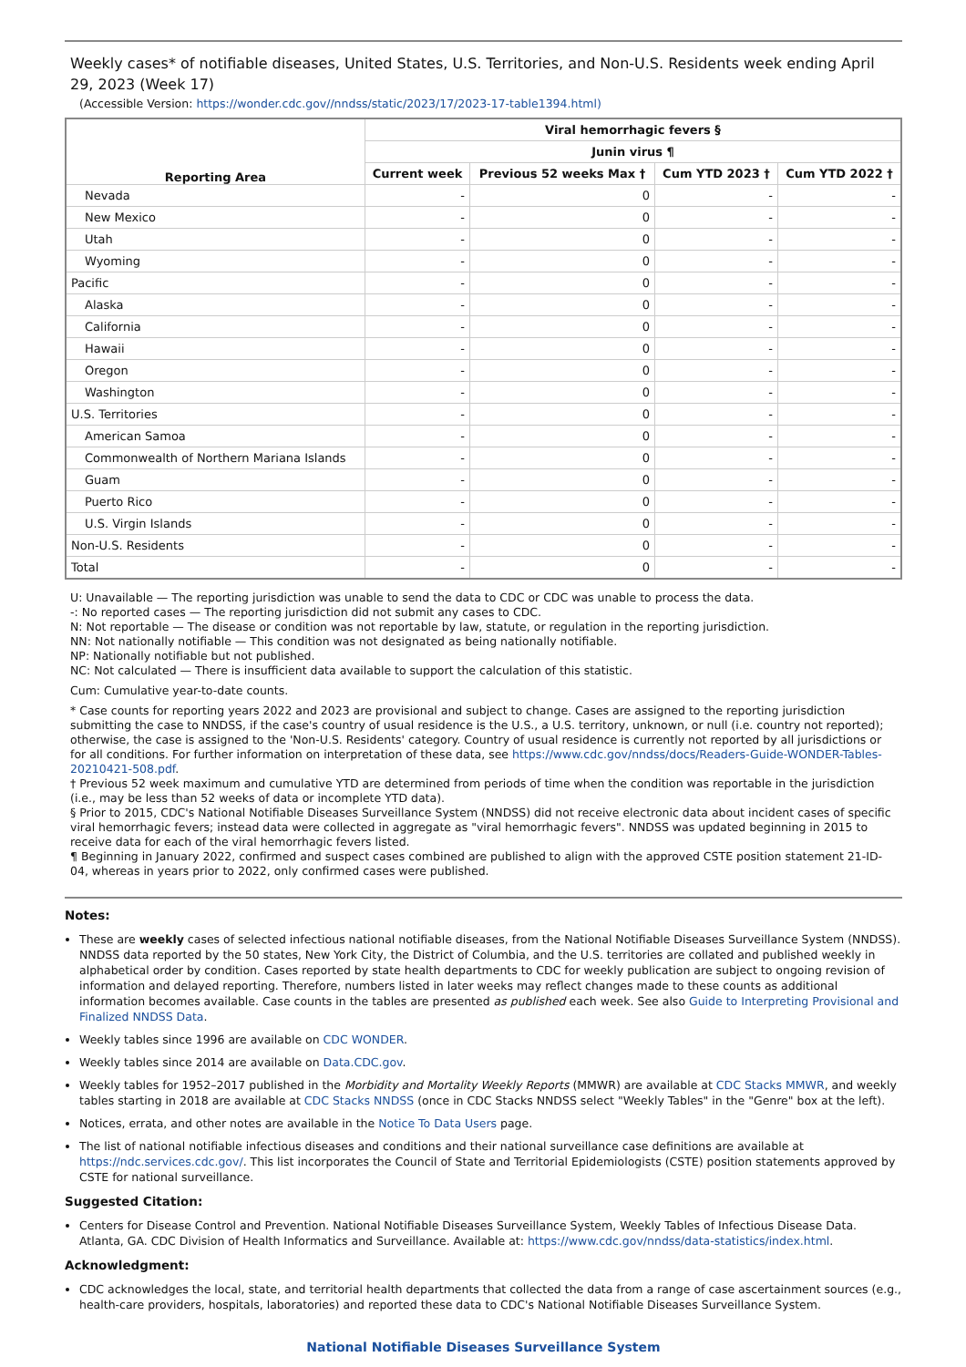Weekly cases* of notifiable diseases, United States, U.S. Territories, and Non-U.S. Residents week ending April 29, 2023 (Week 17)
(Accessible Version: https://wonder.cdc.gov//nndss/static/2023/17/2023-17-table1394.html)
| Reporting Area | Viral hemorrhagic fevers § | | | |
| --- | --- | --- | --- | --- |
| | Junin virus ¶ | | | |
| | Current week | Previous 52 weeks Max † | Cum YTD 2023 † | Cum YTD 2022 † |
| Nevada | - | 0 | - | - |
| New Mexico | - | 0 | - | - |
| Utah | - | 0 | - | - |
| Wyoming | - | 0 | - | - |
| Pacific | - | 0 | - | - |
| Alaska | - | 0 | - | - |
| California | - | 0 | - | - |
| Hawaii | - | 0 | - | - |
| Oregon | - | 0 | - | - |
| Washington | - | 0 | - | - |
| U.S. Territories | - | 0 | - | - |
| American Samoa | - | 0 | - | - |
| Commonwealth of Northern Mariana Islands | - | 0 | - | - |
| Guam | - | 0 | - | - |
| Puerto Rico | - | 0 | - | - |
| U.S. Virgin Islands | - | 0 | - | - |
| Non-U.S. Residents | - | 0 | - | - |
| Total | - | 0 | - | - |
U: Unavailable — The reporting jurisdiction was unable to send the data to CDC or CDC was unable to process the data.
-: No reported cases — The reporting jurisdiction did not submit any cases to CDC.
N: Not reportable — The disease or condition was not reportable by law, statute, or regulation in the reporting jurisdiction.
NN: Not nationally notifiable — This condition was not designated as being nationally notifiable.
NP: Nationally notifiable but not published.
NC: Not calculated — There is insufficient data available to support the calculation of this statistic.
Cum: Cumulative year-to-date counts.
* Case counts for reporting years 2022 and 2023 are provisional and subject to change. Cases are assigned to the reporting jurisdiction submitting the case to NNDSS, if the case's country of usual residence is the U.S., a U.S. territory, unknown, or null (i.e. country not reported); otherwise, the case is assigned to the 'Non-U.S. Residents' category. Country of usual residence is currently not reported by all jurisdictions or for all conditions. For further information on interpretation of these data, see https://www.cdc.gov/nndss/docs/Readers-Guide-WONDER-Tables-20210421-508.pdf.
† Previous 52 week maximum and cumulative YTD are determined from periods of time when the condition was reportable in the jurisdiction (i.e., may be less than 52 weeks of data or incomplete YTD data).
§ Prior to 2015, CDC's National Notifiable Diseases Surveillance System (NNDSS) did not receive electronic data about incident cases of specific viral hemorrhagic fevers; instead data were collected in aggregate as "viral hemorrhagic fevers". NNDSS was updated beginning in 2015 to receive data for each of the viral hemorrhagic fevers listed.
¶ Beginning in January 2022, confirmed and suspect cases combined are published to align with the approved CSTE position statement 21-ID-04, whereas in years prior to 2022, only confirmed cases were published.
Notes:
These are weekly cases of selected infectious national notifiable diseases, from the National Notifiable Diseases Surveillance System (NNDSS). NNDSS data reported by the 50 states, New York City, the District of Columbia, and the U.S. territories are collated and published weekly in alphabetical order by condition. Cases reported by state health departments to CDC for weekly publication are subject to ongoing revision of information and delayed reporting. Therefore, numbers listed in later weeks may reflect changes made to these counts as additional information becomes available. Case counts in the tables are presented as published each week. See also Guide to Interpreting Provisional and Finalized NNDSS Data.
Weekly tables since 1996 are available on CDC WONDER.
Weekly tables since 2014 are available on Data.CDC.gov.
Weekly tables for 1952–2017 published in the Morbidity and Mortality Weekly Reports (MMWR) are available at CDC Stacks MMWR, and weekly tables starting in 2018 are available at CDC Stacks NNDSS (once in CDC Stacks NNDSS select "Weekly Tables" in the "Genre" box at the left).
Notices, errata, and other notes are available in the Notice To Data Users page.
The list of national notifiable infectious diseases and conditions and their national surveillance case definitions are available at https://ndc.services.cdc.gov/. This list incorporates the Council of State and Territorial Epidemiologists (CSTE) position statements approved by CSTE for national surveillance.
Suggested Citation:
Centers for Disease Control and Prevention. National Notifiable Diseases Surveillance System, Weekly Tables of Infectious Disease Data. Atlanta, GA. CDC Division of Health Informatics and Surveillance. Available at: https://www.cdc.gov/nndss/data-statistics/index.html.
Acknowledgment:
CDC acknowledges the local, state, and territorial health departments that collected the data from a range of case ascertainment sources (e.g., health-care providers, hospitals, laboratories) and reported these data to CDC's National Notifiable Diseases Surveillance System.
National Notifiable Diseases Surveillance System